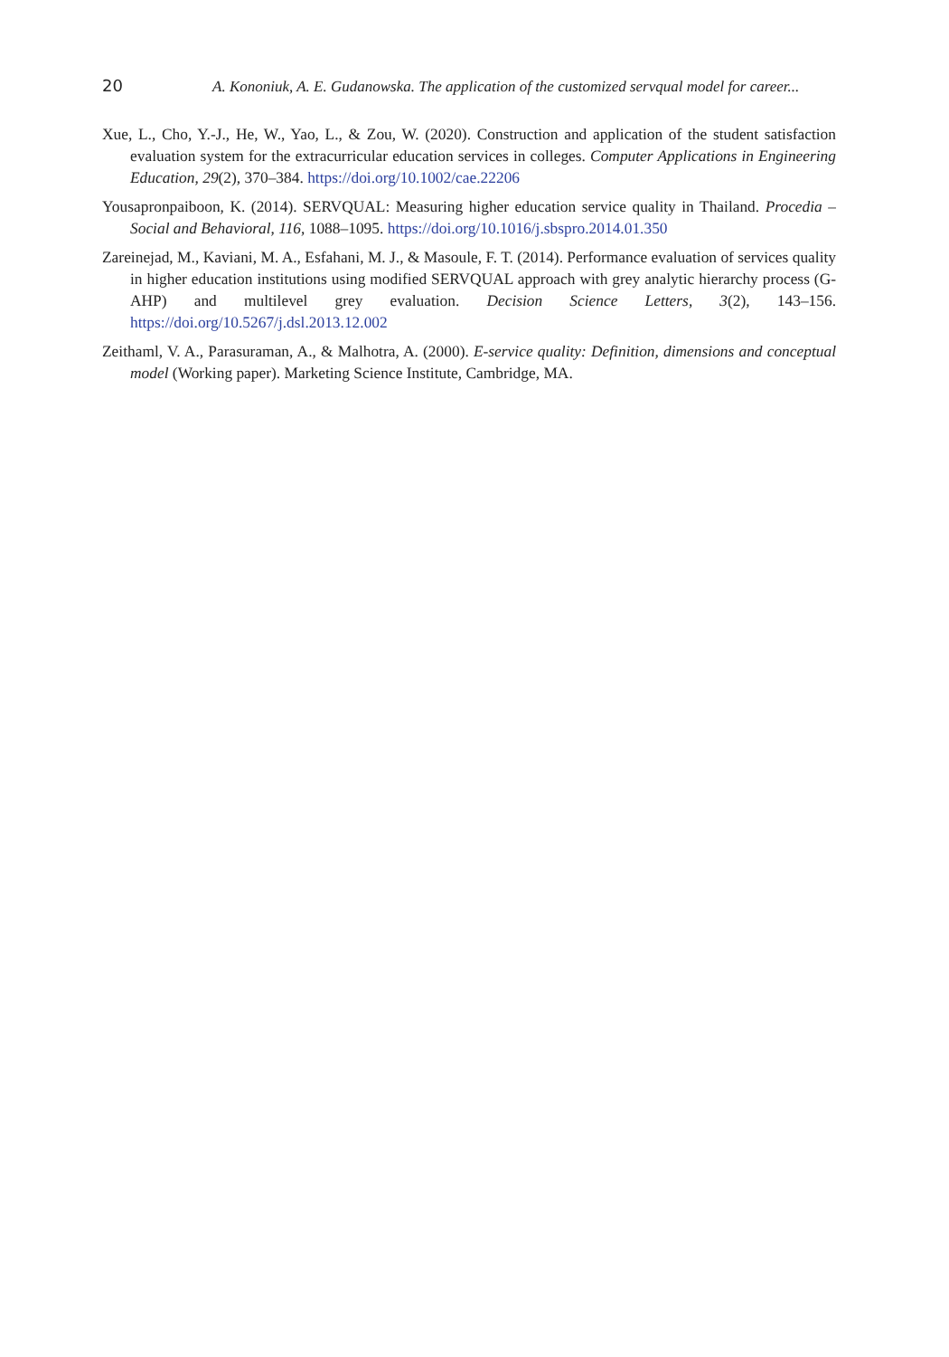20 A. Kononiuk, A. E. Gudanowska. The application of the customized servqual model for career...
Xue, L., Cho, Y.-J., He, W., Yao, L., & Zou, W. (2020). Construction and application of the student satisfaction evaluation system for the extracurricular education services in colleges. Computer Applications in Engineering Education, 29(2), 370–384. https://doi.org/10.1002/cae.22206
Yousapronpaiboon, K. (2014). SERVQUAL: Measuring higher education service quality in Thailand. Procedia – Social and Behavioral, 116, 1088–1095. https://doi.org/10.1016/j.sbspro.2014.01.350
Zareinejad, M., Kaviani, M. A., Esfahani, M. J., & Masoule, F. T. (2014). Performance evaluation of services quality in higher education institutions using modified SERVQUAL approach with grey analytic hierarchy process (G-AHP) and multilevel grey evaluation. Decision Science Letters, 3(2), 143–156. https://doi.org/10.5267/j.dsl.2013.12.002
Zeithaml, V. A., Parasuraman, A., & Malhotra, A. (2000). E-service quality: Definition, dimensions and conceptual model (Working paper). Marketing Science Institute, Cambridge, MA.